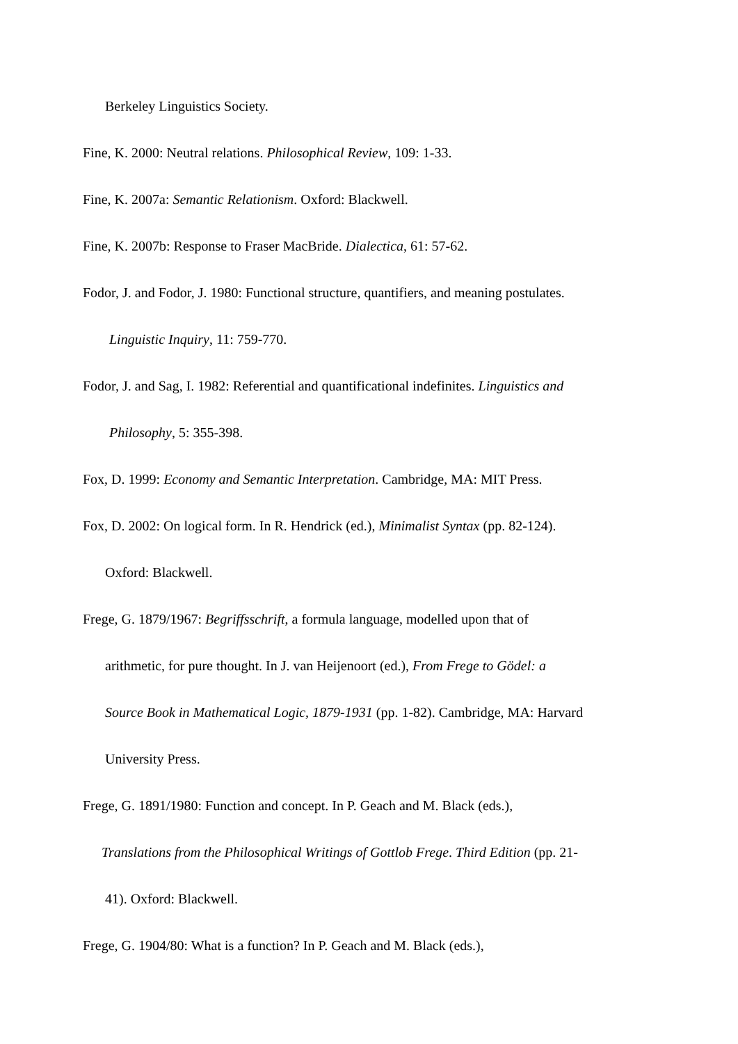Berkeley Linguistics Society.
Fine, K. 2000: Neutral relations. Philosophical Review, 109: 1-33.
Fine, K. 2007a: Semantic Relationism. Oxford: Blackwell.
Fine, K. 2007b: Response to Fraser MacBride. Dialectica, 61: 57-62.
Fodor, J. and Fodor, J. 1980: Functional structure, quantifiers, and meaning postulates.
Linguistic Inquiry, 11: 759-770.
Fodor, J. and Sag, I. 1982: Referential and quantificational indefinites. Linguistics and
Philosophy, 5: 355-398.
Fox, D. 1999: Economy and Semantic Interpretation. Cambridge, MA: MIT Press.
Fox, D. 2002: On logical form. In R. Hendrick (ed.), Minimalist Syntax (pp. 82-124).
Oxford: Blackwell.
Frege, G. 1879/1967: Begriffsschrift, a formula language, modelled upon that of
arithmetic, for pure thought. In J. van Heijenoort (ed.), From Frege to Gödel: a
Source Book in Mathematical Logic, 1879-1931 (pp. 1-82). Cambridge, MA: Harvard
University Press.
Frege, G. 1891/1980: Function and concept. In P. Geach and M. Black (eds.),
Translations from the Philosophical Writings of Gottlob Frege. Third Edition (pp. 21-
41). Oxford: Blackwell.
Frege, G. 1904/80: What is a function? In P. Geach and M. Black (eds.),